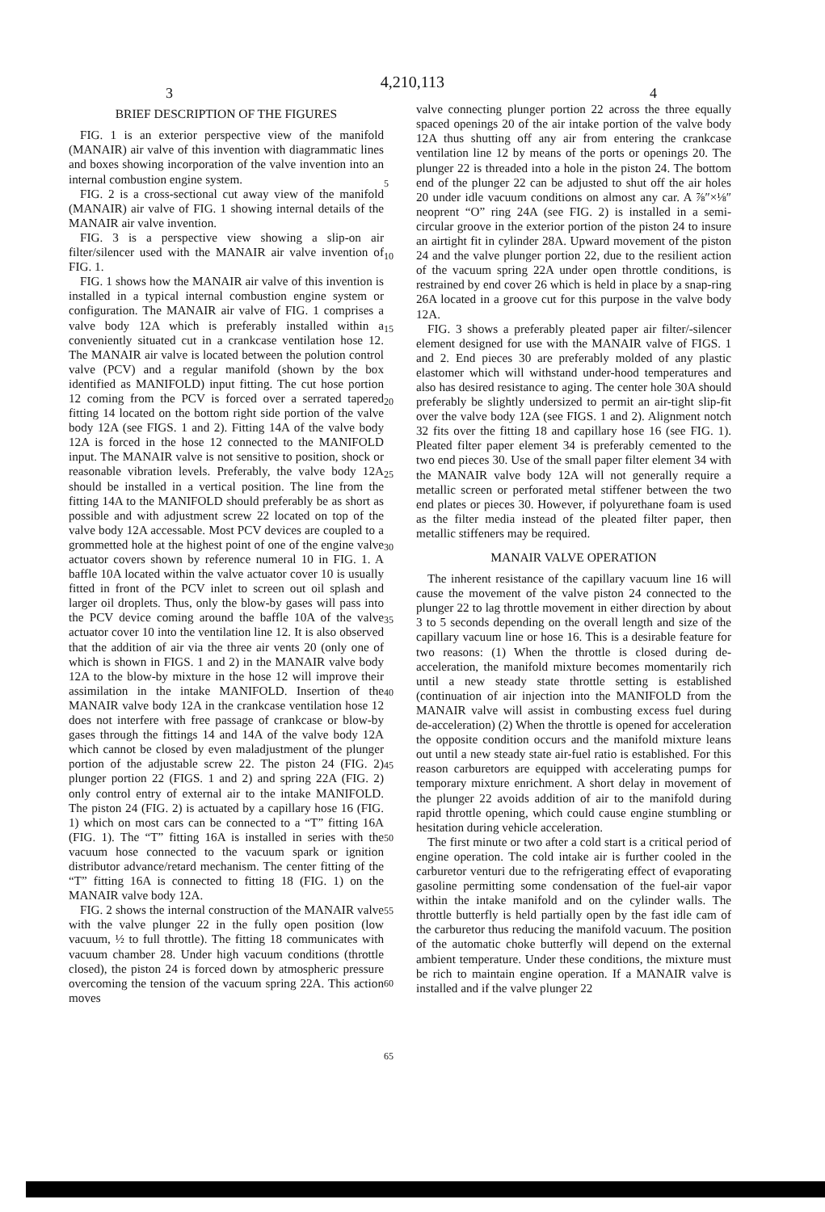4,210,113
3 4
BRIEF DESCRIPTION OF THE FIGURES
FIG. 1 is an exterior perspective view of the manifold (MANAIR) air valve of this invention with diagrammatic lines and boxes showing incorporation of the valve invention into an internal combustion engine system.
FIG. 2 is a cross-sectional cut away view of the manifold (MANAIR) air valve of FIG. 1 showing internal details of the MANAIR air valve invention.
FIG. 3 is a perspective view showing a slip-on air filter/silencer used with the MANAIR air valve invention of FIG. 1.
FIG. 1 shows how the MANAIR air valve of this invention is installed in a typical internal combustion engine system or configuration. The MANAIR air valve of FIG. 1 comprises a valve body 12A which is preferably installed within a conveniently situated cut in a crankcase ventilation hose 12. The MANAIR air valve is located between the polution control valve (PCV) and a regular manifold (shown by the box identified as MANIFOLD) input fitting. The cut hose portion 12 coming from the PCV is forced over a serrated tapered fitting 14 located on the bottom right side portion of the valve body 12A (see FIGS. 1 and 2). Fitting 14A of the valve body 12A is forced in the hose 12 connected to the MANIFOLD input. The MANAIR valve is not sensitive to position, shock or reasonable vibration levels. Preferably, the valve body 12A should be installed in a vertical position. The line from the fitting 14A to the MANIFOLD should preferably be as short as possible and with adjustment screw 22 located on top of the valve body 12A accessable. Most PCV devices are coupled to a grommetted hole at the highest point of one of the engine valve actuator covers shown by reference numeral 10 in FIG. 1. A baffle 10A located within the valve actuator cover 10 is usually fitted in front of the PCV inlet to screen out oil splash and larger oil droplets. Thus, only the blow-by gases will pass into the PCV device coming around the baffle 10A of the valve actuator cover 10 into the ventilation line 12. It is also observed that the addition of air via the three air vents 20 (only one of which is shown in FIGS. 1 and 2) in the MANAIR valve body 12A to the blow-by mixture in the hose 12 will improve their assimilation in the intake MANIFOLD. Insertion of the MANAIR valve body 12A in the crankcase ventilation hose 12 does not interfere with free passage of crankcase or blow-by gases through the fittings 14 and 14A of the valve body 12A which cannot be closed by even maladjustment of the plunger portion of the adjustable screw 22. The piston 24 (FIG. 2) plunger portion 22 (FIGS. 1 and 2) and spring 22A (FIG. 2) only control entry of external air to the intake MANIFOLD. The piston 24 (FIG. 2) is actuated by a capillary hose 16 (FIG. 1) which on most cars can be connected to a “T” fitting 16A (FIG. 1). The “T” fitting 16A is installed in series with the vacuum hose connected to the vacuum spark or ignition distributor advance/retard mechanism. The center fitting of the “T” fitting 16A is connected to fitting 18 (FIG. 1) on the MANAIR valve body 12A.
FIG. 2 shows the internal construction of the MANAIR valve with the valve plunger 22 in the fully open position (low vacuum, ½ to full throttle). The fitting 18 communicates with vacuum chamber 28. Under high vacuum conditions (throttle closed), the piston 24 is forced down by atmospheric pressure overcoming the tension of the vacuum spring 22A. This action moves
5
10
15
20
25
30
35
40
45
50
55
60
65
valve connecting plunger portion 22 across the three equally spaced openings 20 of the air intake portion of the valve body 12A thus shutting off any air from entering the crankcase ventilation line 12 by means of the ports or openings 20. The plunger 22 is threaded into a hole in the piston 24. The bottom end of the plunger 22 can be adjusted to shut off the air holes 20 under idle vacuum conditions on almost any car. A ⅞″×⅛″ neoprent “O” ring 24A (see FIG. 2) is installed in a semi-circular groove in the exterior portion of the piston 24 to insure an airtight fit in cylinder 28A. Upward movement of the piston 24 and the valve plunger portion 22, due to the resilient action of the vacuum spring 22A under open throttle conditions, is restrained by end cover 26 which is held in place by a snap-ring 26A located in a groove cut for this purpose in the valve body 12A.
FIG. 3 shows a preferably pleated paper air filter/-silencer element designed for use with the MANAIR valve of FIGS. 1 and 2. End pieces 30 are preferably molded of any plastic elastomer which will withstand under-hood temperatures and also has desired resistance to aging. The center hole 30A should preferably be slightly undersized to permit an air-tight slip-fit over the valve body 12A (see FIGS. 1 and 2). Alignment notch 32 fits over the fitting 18 and capillary hose 16 (see FIG. 1). Pleated filter paper element 34 is preferably cemented to the two end pieces 30. Use of the small paper filter element 34 with the MANAIR valve body 12A will not generally require a metallic screen or perforated metal stiffener between the two end plates or pieces 30. However, if polyurethane foam is used as the filter media instead of the pleated filter paper, then metallic stiffeners may be required.
MANAIR VALVE OPERATION
The inherent resistance of the capillary vacuum line 16 will cause the movement of the valve piston 24 connected to the plunger 22 to lag throttle movement in either direction by about 3 to 5 seconds depending on the overall length and size of the capillary vacuum line or hose 16. This is a desirable feature for two reasons: (1) When the throttle is closed during de-acceleration, the manifold mixture becomes momentarily rich until a new steady state throttle setting is established (continuation of air injection into the MANIFOLD from the MANAIR valve will assist in combusting excess fuel during de-acceleration) (2) When the throttle is opened for acceleration the opposite condition occurs and the manifold mixture leans out until a new steady state air-fuel ratio is established. For this reason carburetors are equipped with accelerating pumps for temporary mixture enrichment. A short delay in movement of the plunger 22 avoids addition of air to the manifold during rapid throttle opening, which could cause engine stumbling or hesitation during vehicle acceleration.
The first minute or two after a cold start is a critical period of engine operation. The cold intake air is further cooled in the carburetor venturi due to the refrigerating effect of evaporating gasoline permitting some condensation of the fuel-air vapor within the intake manifold and on the cylinder walls. The throttle butterfly is held partially open by the fast idle cam of the carburetor thus reducing the manifold vacuum. The position of the automatic choke butterfly will depend on the external ambient temperature. Under these conditions, the mixture must be rich to maintain engine operation. If a MANAIR valve is installed and if the valve plunger 22